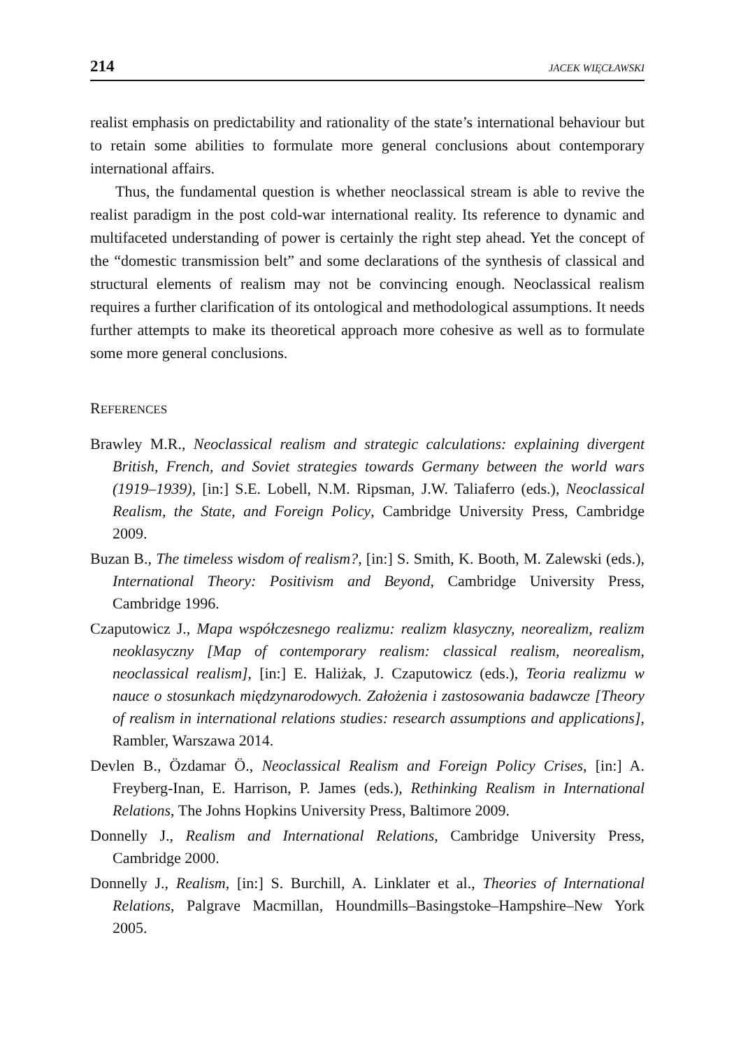214 JACEK WIĘCŁAWSKI
realist emphasis on predictability and rationality of the state’s international behaviour but to retain some abilities to formulate more general conclusions about contemporary international affairs.
Thus, the fundamental question is whether neoclassical stream is able to revive the realist paradigm in the post cold-war international reality. Its reference to dynamic and multifaceted understanding of power is certainly the right step ahead. Yet the concept of the “domestic transmission belt” and some declarations of the synthesis of classical and structural elements of realism may not be convincing enough. Neoclassical realism requires a further clarification of its ontological and methodological assumptions. It needs further attempts to make its theoretical approach more cohesive as well as to formulate some more general conclusions.
REFERENCES
Brawley M.R., Neoclassical realism and strategic calculations: explaining divergent British, French, and Soviet strategies towards Germany between the world wars (1919–1939), [in:] S.E. Lobell, N.M. Ripsman, J.W. Taliaferro (eds.), Neoclassical Realism, the State, and Foreign Policy, Cambridge University Press, Cambridge 2009.
Buzan B., The timeless wisdom of realism?, [in:] S. Smith, K. Booth, M. Zalewski (eds.), International Theory: Positivism and Beyond, Cambridge University Press, Cambridge 1996.
Czaputowicz J., Mapa współczesnego realizmu: realizm klasyczny, neorealizm, realizm neoklasyczny [Map of contemporary realism: classical realism, neorealism, neoclassical realism], [in:] E. Haliżak, J. Czaputowicz (eds.), Teoria realizmu w nauce o stosunkach międzynarodowych. Założenia i zastosowania badawcze [Theory of realism in international relations studies: research assumptions and applications], Rambler, Warszawa 2014.
Devlen B., Özdamar Ö., Neoclassical Realism and Foreign Policy Crises, [in:] A. Freyberg-Inan, E. Harrison, P. James (eds.), Rethinking Realism in International Relations, The Johns Hopkins University Press, Baltimore 2009.
Donnelly J., Realism and International Relations, Cambridge University Press, Cambridge 2000.
Donnelly J., Realism, [in:] S. Burchill, A. Linklater et al., Theories of International Relations, Palgrave Macmillan, Houndmills–Basingstoke–Hampshire–New York 2005.